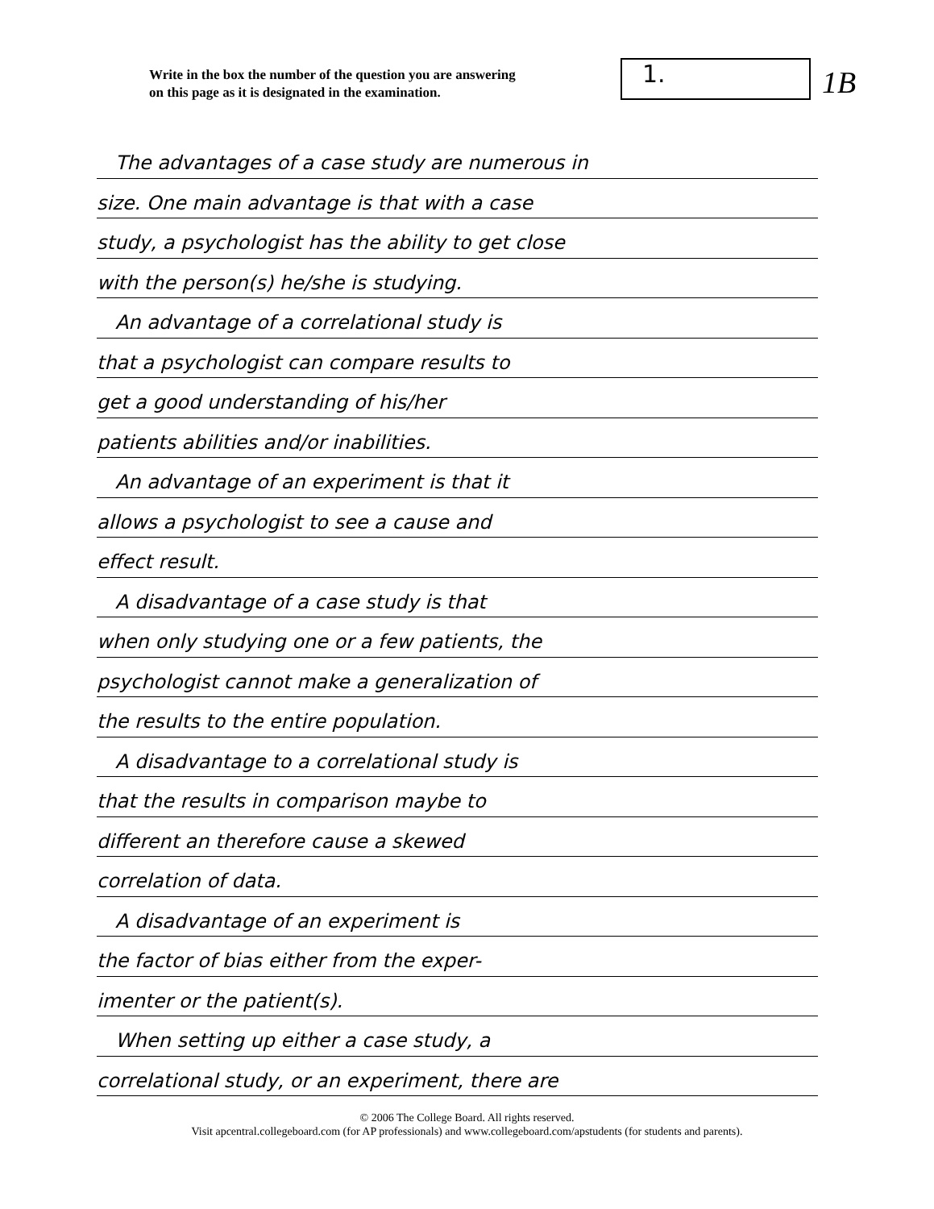Write in the box the number of the question you are answering
on this page as it is designated in the examination.
1. 1B
The advantages of a case study are numerous in
size. One main advantage is that with a case
study, a psychologist has the ability to get close
with the person(s) he/she is studying.
An advantage of a correlational study is
that a psychologist can compare results to
get a good understanding of his/her
patients abilities and/or inabilities.
An advantage of an experiment is that it
allows a psychologist to see a cause and
effect result.
A disadvantage of a case study is that
when only studying one or a few patients, the
psychologist cannot make a generalization of
the results to the entire population.
A disadvantage to a correlational study is
that the results in comparison maybe to
different an therefore cause a skewed
correlation of data.
A disadvantage of an experiment is
the factor of bias either from the exper-
imenter or the patient(s).
When setting up either a case study, a
correlational study, or an experiment, there are
© 2006 The College Board. All rights reserved.
Visit apcentral.collegeboard.com (for AP professionals) and www.collegeboard.com/apstudents (for students and parents).